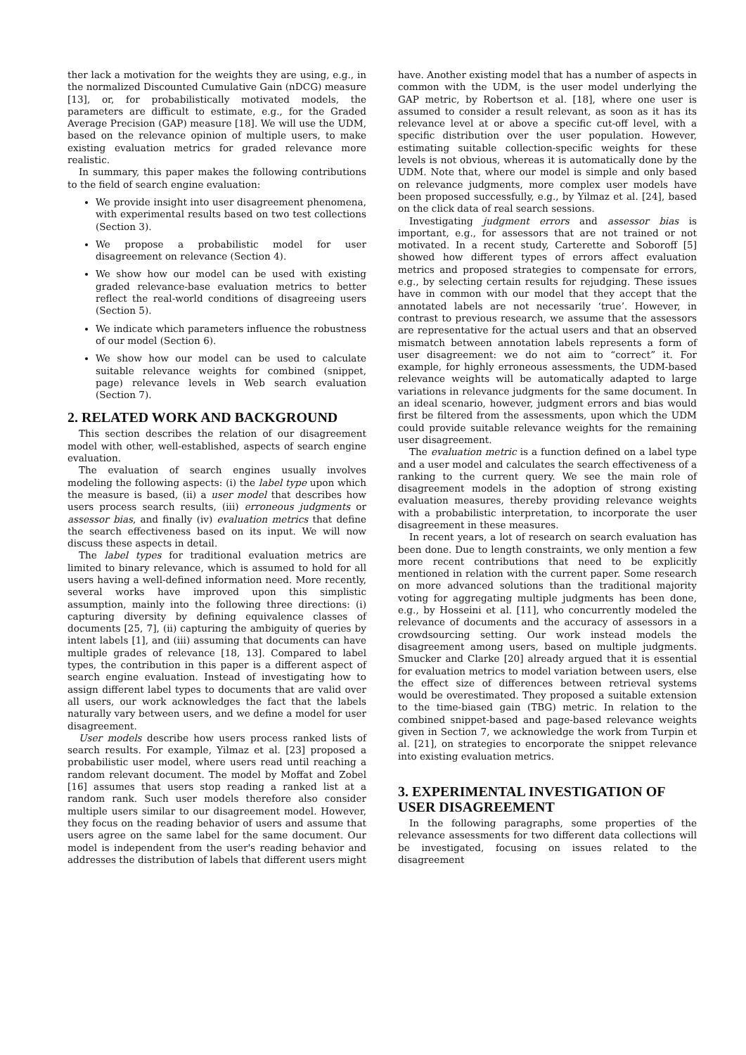ther lack a motivation for the weights they are using, e.g., in the normalized Discounted Cumulative Gain (nDCG) measure [13], or, for probabilistically motivated models, the parameters are difficult to estimate, e.g., for the Graded Average Precision (GAP) measure [18]. We will use the UDM, based on the relevance opinion of multiple users, to make existing evaluation metrics for graded relevance more realistic.
In summary, this paper makes the following contributions to the field of search engine evaluation:
We provide insight into user disagreement phenomena, with experimental results based on two test collections (Section 3).
We propose a probabilistic model for user disagreement on relevance (Section 4).
We show how our model can be used with existing graded relevance-base evaluation metrics to better reflect the real-world conditions of disagreeing users (Section 5).
We indicate which parameters influence the robustness of our model (Section 6).
We show how our model can be used to calculate suitable relevance weights for combined (snippet, page) relevance levels in Web search evaluation (Section 7).
2. RELATED WORK AND BACKGROUND
This section describes the relation of our disagreement model with other, well-established, aspects of search engine evaluation.
The evaluation of search engines usually involves modeling the following aspects: (i) the label type upon which the measure is based, (ii) a user model that describes how users process search results, (iii) erroneous judgments or assessor bias, and finally (iv) evaluation metrics that define the search effectiveness based on its input. We will now discuss these aspects in detail.
The label types for traditional evaluation metrics are limited to binary relevance, which is assumed to hold for all users having a well-defined information need. More recently, several works have improved upon this simplistic assumption, mainly into the following three directions: (i) capturing diversity by defining equivalence classes of documents [25, 7], (ii) capturing the ambiguity of queries by intent labels [1], and (iii) assuming that documents can have multiple grades of relevance [18, 13]. Compared to label types, the contribution in this paper is a different aspect of search engine evaluation. Instead of investigating how to assign different label types to documents that are valid over all users, our work acknowledges the fact that the labels naturally vary between users, and we define a model for user disagreement.
User models describe how users process ranked lists of search results. For example, Yilmaz et al. [23] proposed a probabilistic user model, where users read until reaching a random relevant document. The model by Moffat and Zobel [16] assumes that users stop reading a ranked list at a random rank. Such user models therefore also consider multiple users similar to our disagreement model. However, they focus on the reading behavior of users and assume that users agree on the same label for the same document. Our model is independent from the user's reading behavior and addresses the distribution of labels that different users might
have. Another existing model that has a number of aspects in common with the UDM, is the user model underlying the GAP metric, by Robertson et al. [18], where one user is assumed to consider a result relevant, as soon as it has its relevance level at or above a specific cut-off level, with a specific distribution over the user population. However, estimating suitable collection-specific weights for these levels is not obvious, whereas it is automatically done by the UDM. Note that, where our model is simple and only based on relevance judgments, more complex user models have been proposed successfully, e.g., by Yilmaz et al. [24], based on the click data of real search sessions.
Investigating judgment errors and assessor bias is important, e.g., for assessors that are not trained or not motivated. In a recent study, Carterette and Soboroff [5] showed how different types of errors affect evaluation metrics and proposed strategies to compensate for errors, e.g., by selecting certain results for rejudging. These issues have in common with our model that they accept that the annotated labels are not necessarily ‘true’. However, in contrast to previous research, we assume that the assessors are representative for the actual users and that an observed mismatch between annotation labels represents a form of user disagreement: we do not aim to “correct” it. For example, for highly erroneous assessments, the UDM-based relevance weights will be automatically adapted to large variations in relevance judgments for the same document. In an ideal scenario, however, judgment errors and bias would first be filtered from the assessments, upon which the UDM could provide suitable relevance weights for the remaining user disagreement.
The evaluation metric is a function defined on a label type and a user model and calculates the search effectiveness of a ranking to the current query. We see the main role of disagreement models in the adoption of strong existing evaluation measures, thereby providing relevance weights with a probabilistic interpretation, to incorporate the user disagreement in these measures.
In recent years, a lot of research on search evaluation has been done. Due to length constraints, we only mention a few more recent contributions that need to be explicitly mentioned in relation with the current paper. Some research on more advanced solutions than the traditional majority voting for aggregating multiple judgments has been done, e.g., by Hosseini et al. [11], who concurrently modeled the relevance of documents and the accuracy of assessors in a crowdsourcing setting. Our work instead models the disagreement among users, based on multiple judgments. Smucker and Clarke [20] already argued that it is essential for evaluation metrics to model variation between users, else the effect size of differences between retrieval systems would be overestimated. They proposed a suitable extension to the time-biased gain (TBG) metric. In relation to the combined snippet-based and page-based relevance weights given in Section 7, we acknowledge the work from Turpin et al. [21], on strategies to encorporate the snippet relevance into existing evaluation metrics.
3. EXPERIMENTAL INVESTIGATION OF USER DISAGREEMENT
In the following paragraphs, some properties of the relevance assessments for two different data collections will be investigated, focusing on issues related to the disagreement